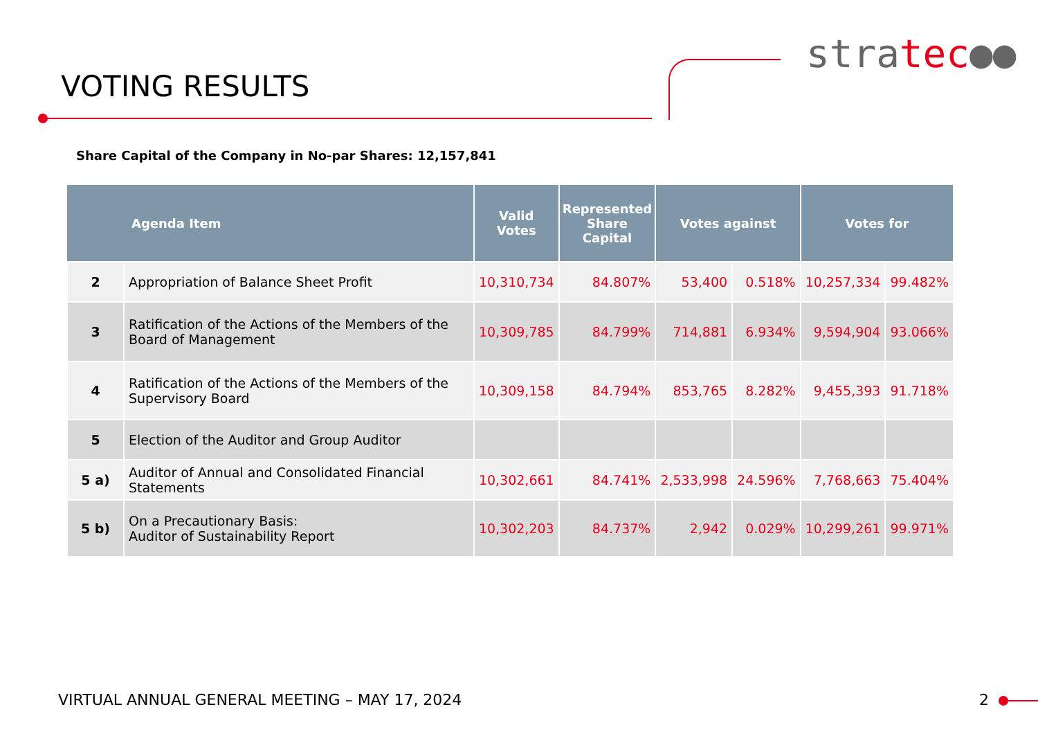VOTING RESULTS
stratec●●
Share Capital of the Company in No-par Shares: 12,157,841
| Agenda Item | | Valid Votes | Represented Share Capital | Votes against | | Votes for | |
| --- | --- | --- | --- | --- | --- | --- | --- |
| 2 | Appropriation of Balance Sheet Profit | 10,310,734 | 84.807% | 53,400 | 0.518% | 10,257,334 | 99.482% |
| 3 | Ratification of the Actions of the Members of the Board of Management | 10,309,785 | 84.799% | 714,881 | 6.934% | 9,594,904 | 93.066% |
| 4 | Ratification of the Actions of the Members of the Supervisory Board | 10,309,158 | 84.794% | 853,765 | 8.282% | 9,455,393 | 91.718% |
| 5 | Election of the Auditor and Group Auditor | | | | | | |
| 5 a) | Auditor of Annual and Consolidated Financial Statements | 10,302,661 | 84.741% | 2,533,998 | 24.596% | 7,768,663 | 75.404% |
| 5 b) | On a Precautionary Basis: Auditor of Sustainability Report | 10,302,203 | 84.737% | 2,942 | 0.029% | 10,299,261 | 99.971% |
VIRTUAL ANNUAL GENERAL MEETING – MAY 17, 2024
2